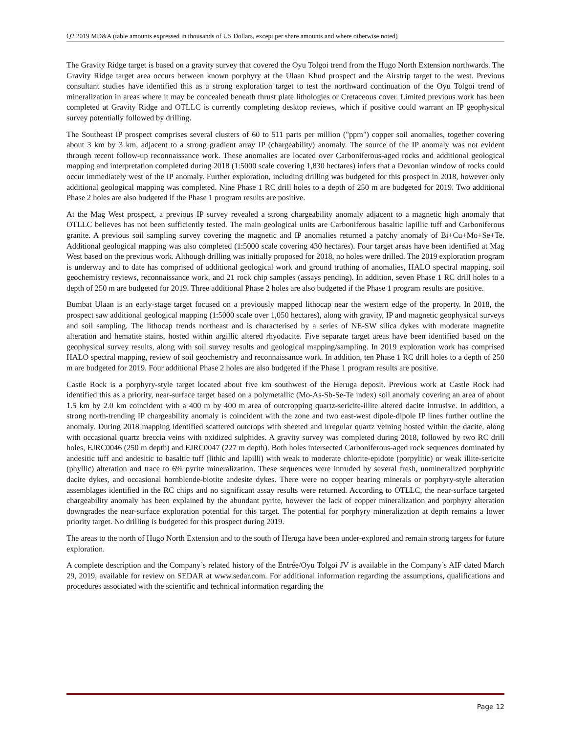Q2 2019 MD&A (table amounts expressed in thousands of US Dollars, except per share amounts and where otherwise noted)
The Gravity Ridge target is based on a gravity survey that covered the Oyu Tolgoi trend from the Hugo North Extension northwards. The Gravity Ridge target area occurs between known porphyry at the Ulaan Khud prospect and the Airstrip target to the west. Previous consultant studies have identified this as a strong exploration target to test the northward continuation of the Oyu Tolgoi trend of mineralization in areas where it may be concealed beneath thrust plate lithologies or Cretaceous cover. Limited previous work has been completed at Gravity Ridge and OTLLC is currently completing desktop reviews, which if positive could warrant an IP geophysical survey potentially followed by drilling.
The Southeast IP prospect comprises several clusters of 60 to 511 parts per million ("ppm") copper soil anomalies, together covering about 3 km by 3 km, adjacent to a strong gradient array IP (chargeability) anomaly. The source of the IP anomaly was not evident through recent follow-up reconnaissance work. These anomalies are located over Carboniferous-aged rocks and additional geological mapping and interpretation completed during 2018 (1:5000 scale covering 1,830 hectares) infers that a Devonian window of rocks could occur immediately west of the IP anomaly. Further exploration, including drilling was budgeted for this prospect in 2018, however only additional geological mapping was completed. Nine Phase 1 RC drill holes to a depth of 250 m are budgeted for 2019. Two additional Phase 2 holes are also budgeted if the Phase 1 program results are positive.
At the Mag West prospect, a previous IP survey revealed a strong chargeability anomaly adjacent to a magnetic high anomaly that OTLLC believes has not been sufficiently tested. The main geological units are Carboniferous basaltic lapillic tuff and Carboniferous granite. A previous soil sampling survey covering the magnetic and IP anomalies returned a patchy anomaly of Bi+Cu+Mo+Se+Te. Additional geological mapping was also completed (1:5000 scale covering 430 hectares). Four target areas have been identified at Mag West based on the previous work. Although drilling was initially proposed for 2018, no holes were drilled. The 2019 exploration program is underway and to date has comprised of additional geological work and ground truthing of anomalies, HALO spectral mapping, soil geochemistry reviews, reconnaissance work, and 21 rock chip samples (assays pending). In addition, seven Phase 1 RC drill holes to a depth of 250 m are budgeted for 2019. Three additional Phase 2 holes are also budgeted if the Phase 1 program results are positive.
Bumbat Ulaan is an early-stage target focused on a previously mapped lithocap near the western edge of the property. In 2018, the prospect saw additional geological mapping (1:5000 scale over 1,050 hectares), along with gravity, IP and magnetic geophysical surveys and soil sampling. The lithocap trends northeast and is characterised by a series of NE-SW silica dykes with moderate magnetite alteration and hematite stains, hosted within argillic altered rhyodacite. Five separate target areas have been identified based on the geophysical survey results, along with soil survey results and geological mapping/sampling. In 2019 exploration work has comprised HALO spectral mapping, review of soil geochemistry and reconnaissance work. In addition, ten Phase 1 RC drill holes to a depth of 250 m are budgeted for 2019. Four additional Phase 2 holes are also budgeted if the Phase 1 program results are positive.
Castle Rock is a porphyry-style target located about five km southwest of the Heruga deposit. Previous work at Castle Rock had identified this as a priority, near-surface target based on a polymetallic (Mo-As-Sb-Se-Te index) soil anomaly covering an area of about 1.5 km by 2.0 km coincident with a 400 m by 400 m area of outcropping quartz-sericite-illite altered dacite intrusive. In addition, a strong north-trending IP chargeability anomaly is coincident with the zone and two east-west dipole-dipole IP lines further outline the anomaly. During 2018 mapping identified scattered outcrops with sheeted and irregular quartz veining hosted within the dacite, along with occasional quartz breccia veins with oxidized sulphides. A gravity survey was completed during 2018, followed by two RC drill holes, EJRC0046 (250 m depth) and EJRC0047 (227 m depth). Both holes intersected Carboniferous-aged rock sequences dominated by andesitic tuff and andesitic to basaltic tuff (lithic and lapilli) with weak to moderate chlorite-epidote (porpylitic) or weak illite-sericite (phyllic) alteration and trace to 6% pyrite mineralization. These sequences were intruded by several fresh, unmineralized porphyritic dacite dykes, and occasional hornblende-biotite andesite dykes. There were no copper bearing minerals or porphyry-style alteration assemblages identified in the RC chips and no significant assay results were returned. According to OTLLC, the near-surface targeted chargeability anomaly has been explained by the abundant pyrite, however the lack of copper mineralization and porphyry alteration downgrades the near-surface exploration potential for this target. The potential for porphyry mineralization at depth remains a lower priority target. No drilling is budgeted for this prospect during 2019.
The areas to the north of Hugo North Extension and to the south of Heruga have been under-explored and remain strong targets for future exploration.
A complete description and the Company’s related history of the Entrée/Oyu Tolgoi JV is available in the Company’s AIF dated March 29, 2019, available for review on SEDAR at www.sedar.com. For additional information regarding the assumptions, qualifications and procedures associated with the scientific and technical information regarding the
Page 12